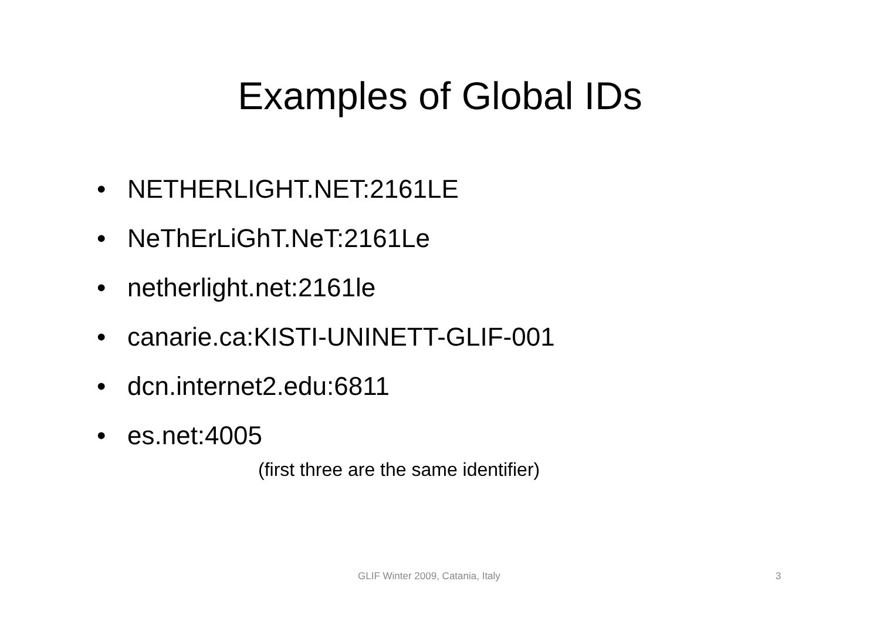Examples of Global IDs
• NETHERLIGHT.NET:2161LE
• NeThErLiGhT.NeT:2161Le
• netherlight.net:2161le
• canarie.ca:KISTI-UNINETT-GLIF-001
• dcn.internet2.edu:6811
• es.net:4005
(first three are the same identifier)
GLIF Winter 2009, Catania, Italy 3